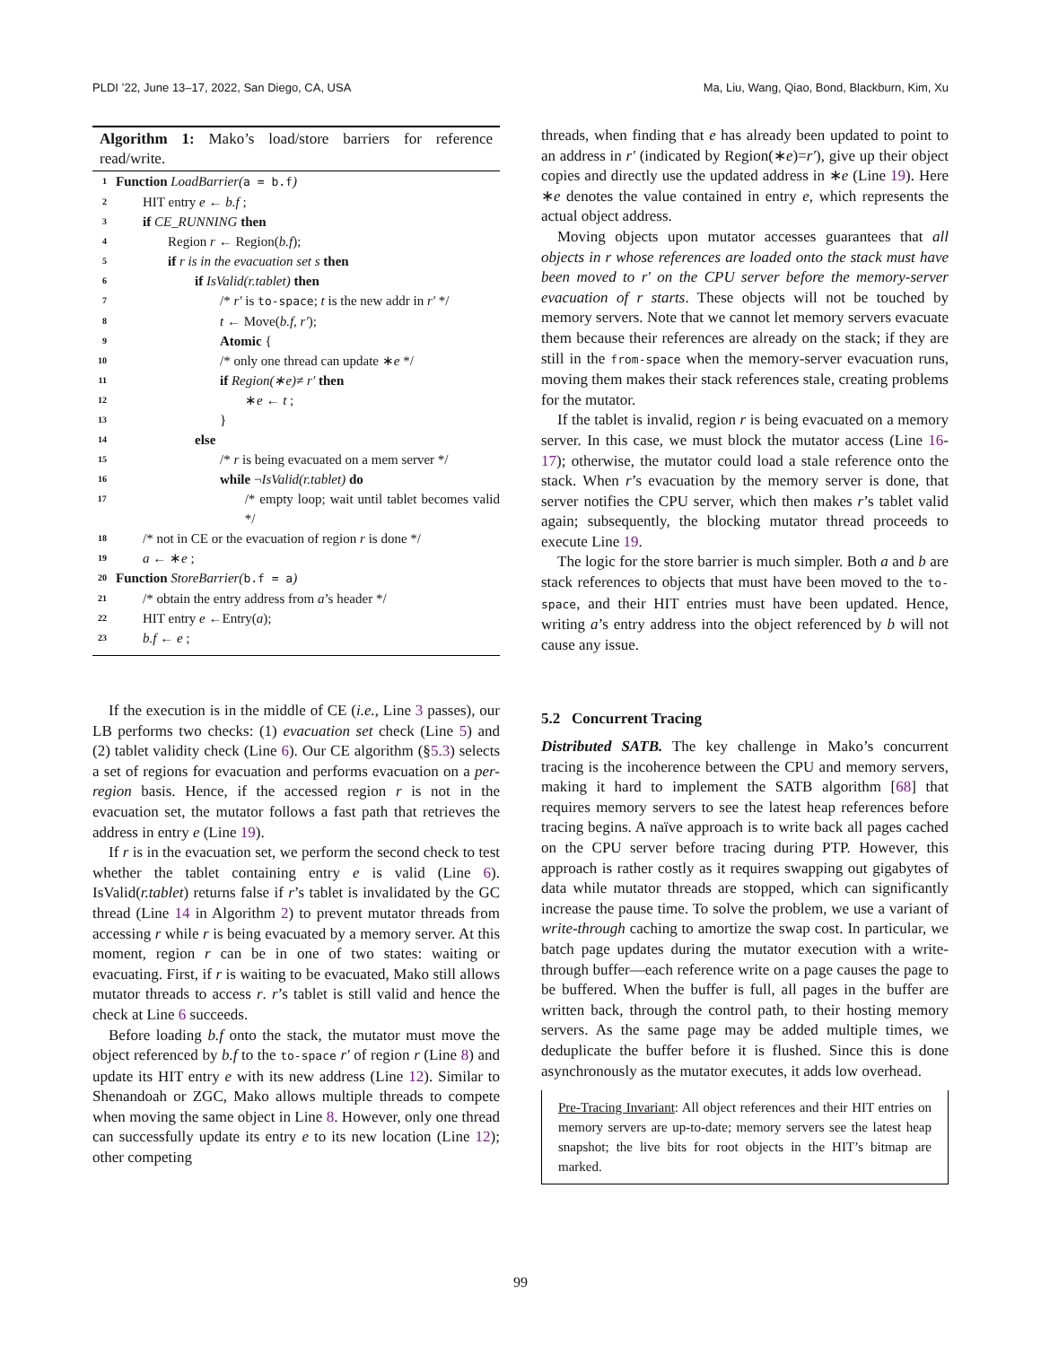PLDI ’22, June 13–17, 2022, San Diego, CA, USA Ma, Liu, Wang, Qiao, Bond, Blackburn, Kim, Xu
Algorithm 1: Mako’s load/store barriers for reference read/write.
1 Function LoadBarrier(a = b.f)
2 HIT entry e ← b.f ;
3 if CE_RUNNING then
4 Region r ← Region(b.f);
5 if r is in the evacuation set s then
6 if IsValid(r.tablet) then
7 /* r′ is to-space; t is the new addr in r′ */
8 t ← Move(b.f, r′);
9 Atomic {
10 /* only one thread can update ∗e */
11 if Region(∗e)≠ r′ then
12 ∗e ← t ;
13 }
14 else
15 /* r is being evacuated on a mem server */
16 while ¬IsValid(r.tablet) do
17 /* empty loop; wait until tablet becomes valid */
18 /* not in CE or the evacuation of region r is done */
19 a ← ∗e ;
20 Function StoreBarrier(b.f = a)
21 /* obtain the entry address from a’s header */
22 HIT entry e ←Entry(a);
23 b.f ← e ;
If the execution is in the middle of CE (i.e., Line 3 passes), our LB performs two checks: (1) evacuation set check (Line 5) and (2) tablet validity check (Line 6). Our CE algorithm (§5.3) selects a set of regions for evacuation and performs evacuation on a per-region basis. Hence, if the accessed region r is not in the evacuation set, the mutator follows a fast path that retrieves the address in entry e (Line 19).
If r is in the evacuation set, we perform the second check to test whether the tablet containing entry e is valid (Line 6). IsValid(r.tablet) returns false if r’s tablet is invalidated by the GC thread (Line 14 in Algorithm 2) to prevent mutator threads from accessing r while r is being evacuated by a memory server. At this moment, region r can be in one of two states: waiting or evacuating. First, if r is waiting to be evacuated, Mako still allows mutator threads to access r. r’s tablet is still valid and hence the check at Line 6 succeeds.
Before loading b.f onto the stack, the mutator must move the object referenced by b.f to the to-space r′ of region r (Line 8) and update its HIT entry e with its new address (Line 12). Similar to Shenandoah or ZGC, Mako allows multiple threads to compete when moving the same object in Line 8. However, only one thread can successfully update its entry e to its new location (Line 12); other competing
threads, when finding that e has already been updated to point to an address in r′ (indicated by Region(∗e)=r′), give up their object copies and directly use the updated address in ∗e (Line 19). Here ∗e denotes the value contained in entry e, which represents the actual object address.
Moving objects upon mutator accesses guarantees that all objects in r whose references are loaded onto the stack must have been moved to r′ on the CPU server before the memory-server evacuation of r starts. These objects will not be touched by memory servers. Note that we cannot let memory servers evacuate them because their references are already on the stack; if they are still in the from-space when the memory-server evacuation runs, moving them makes their stack references stale, creating problems for the mutator.
If the tablet is invalid, region r is being evacuated on a memory server. In this case, we must block the mutator access (Line 16-17); otherwise, the mutator could load a stale reference onto the stack. When r’s evacuation by the memory server is done, that server notifies the CPU server, which then makes r’s tablet valid again; subsequently, the blocking mutator thread proceeds to execute Line 19.
The logic for the store barrier is much simpler. Both a and b are stack references to objects that must have been moved to the to-space, and their HIT entries must have been updated. Hence, writing a’s entry address into the object referenced by b will not cause any issue.
5.2 Concurrent Tracing
Distributed SATB. The key challenge in Mako’s concurrent tracing is the incoherence between the CPU and memory servers, making it hard to implement the SATB algorithm [68] that requires memory servers to see the latest heap references before tracing begins. A naïve approach is to write back all pages cached on the CPU server before tracing during PTP. However, this approach is rather costly as it requires swapping out gigabytes of data while mutator threads are stopped, which can significantly increase the pause time. To solve the problem, we use a variant of write-through caching to amortize the swap cost. In particular, we batch page updates during the mutator execution with a write-through buffer—each reference write on a page causes the page to be buffered. When the buffer is full, all pages in the buffer are written back, through the control path, to their hosting memory servers. As the same page may be added multiple times, we deduplicate the buffer before it is flushed. Since this is done asynchronously as the mutator executes, it adds low overhead.
Pre-Tracing Invariant: All object references and their HIT entries on memory servers are up-to-date; memory servers see the latest heap snapshot; the live bits for root objects in the HIT’s bitmap are marked.
99